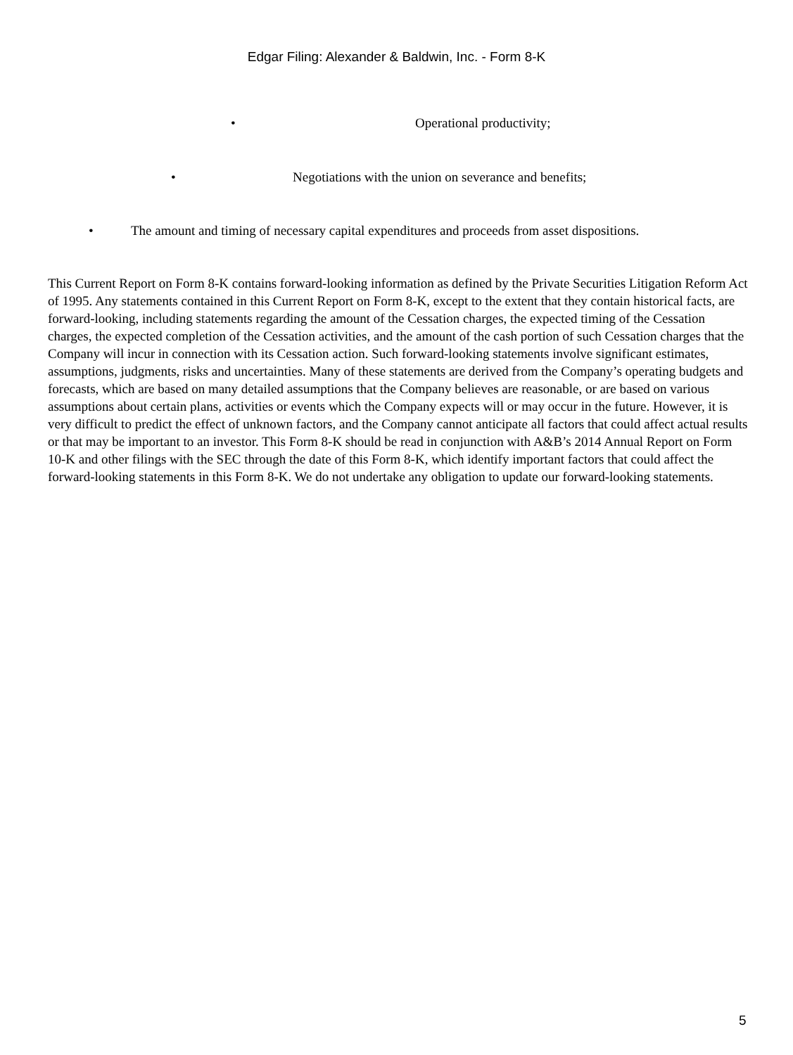Edgar Filing: Alexander & Baldwin, Inc. - Form 8-K
• Operational productivity;
• Negotiations with the union on severance and benefits;
• The amount and timing of necessary capital expenditures and proceeds from asset dispositions.
This Current Report on Form 8-K contains forward-looking information as defined by the Private Securities Litigation Reform Act of 1995. Any statements contained in this Current Report on Form 8-K, except to the extent that they contain historical facts, are forward-looking, including statements regarding the amount of the Cessation charges, the expected timing of the Cessation charges, the expected completion of the Cessation activities, and the amount of the cash portion of such Cessation charges that the Company will incur in connection with its Cessation action. Such forward-looking statements involve significant estimates, assumptions, judgments, risks and uncertainties. Many of these statements are derived from the Company’s operating budgets and forecasts, which are based on many detailed assumptions that the Company believes are reasonable, or are based on various assumptions about certain plans, activities or events which the Company expects will or may occur in the future. However, it is very difficult to predict the effect of unknown factors, and the Company cannot anticipate all factors that could affect actual results or that may be important to an investor. This Form 8-K should be read in conjunction with A&B’s 2014 Annual Report on Form 10-K and other filings with the SEC through the date of this Form 8-K, which identify important factors that could affect the forward-looking statements in this Form 8-K. We do not undertake any obligation to update our forward-looking statements.
5